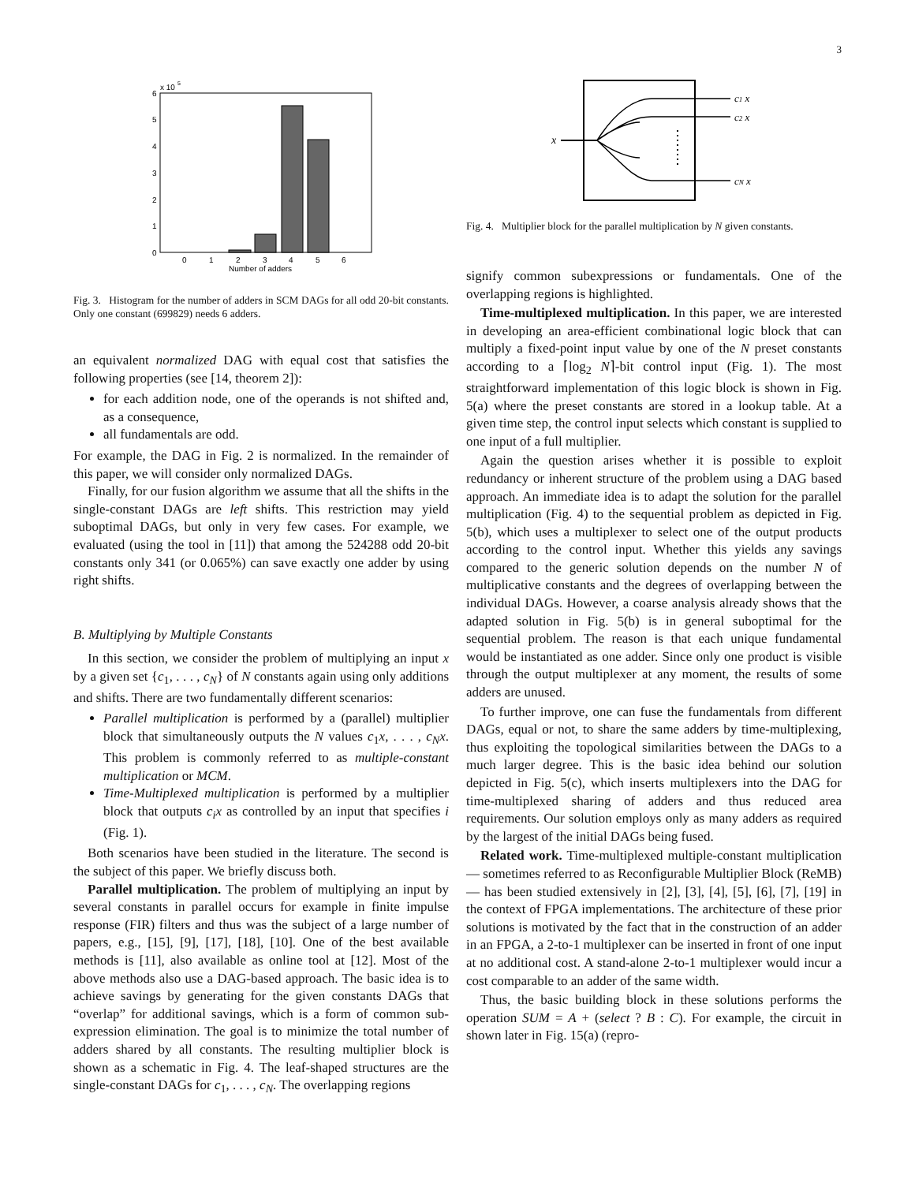3
6
5
4
3
2
1
0
x 10
5
0
1
2
3
4
5
6
Number of adders
Fig. 3. Histogram for the number of adders in SCM DAGs for all odd 20-bit constants. Only one constant (699829) needs 6 adders.
an equivalent normalized DAG with equal cost that satisfies the following properties (see [14, theorem 2]):
for each addition node, one of the operands is not shifted and, as a consequence,
all fundamentals are odd.
For example, the DAG in Fig. 2 is normalized. In the remainder of this paper, we will consider only normalized DAGs.
Finally, for our fusion algorithm we assume that all the shifts in the single-constant DAGs are left shifts. This restriction may yield suboptimal DAGs, but only in very few cases. For example, we evaluated (using the tool in [11]) that among the 524288 odd 20-bit constants only 341 (or 0.065%) can save exactly one adder by using right shifts.
B. Multiplying by Multiple Constants
In this section, we consider the problem of multiplying an input x by a given set {c<sub>1</sub>, . . . , c<sub>N</sub>} of N constants again using only additions and shifts. There are two fundamentally different scenarios:
Parallel multiplication is performed by a (parallel) multiplier block that simultaneously outputs the N values c<sub>1</sub>x, . . . , c<sub>N</sub>x. This problem is commonly referred to as multiple-constant multiplication or MCM.
Time-Multiplexed multiplication is performed by a multiplier block that outputs c<sub>i</sub>x as controlled by an input that specifies i (Fig. 1).
Both scenarios have been studied in the literature. The second is the subject of this paper. We briefly discuss both.
Parallel multiplication. The problem of multiplying an input by several constants in parallel occurs for example in finite impulse response (FIR) filters and thus was the subject of a large number of papers, e.g., [15], [9], [17], [18], [10]. One of the best available methods is [11], also available as online tool at [12]. Most of the above methods also use a DAG-based approach. The basic idea is to achieve savings by generating for the given constants DAGs that “overlap” for additional savings, which is a form of common sub-expression elimination. The goal is to minimize the total number of adders shared by all constants. The resulting multiplier block is shown as a schematic in Fig. 4. The leaf-shaped structures are the single-constant DAGs for c<sub>1</sub>, . . . , c<sub>N</sub>. The overlapping regions
x
c1 x
c2 x
cN x
Fig. 4. Multiplier block for the parallel multiplication by N given constants.
signify common subexpressions or fundamentals. One of the overlapping regions is highlighted.
Time-multiplexed multiplication. In this paper, we are interested in developing an area-efficient combinational logic block that can multiply a fixed-point input value by one of the N preset constants according to a ⌈log<sub>2</sub> N⌉-bit control input (Fig. 1). The most straightforward implementation of this logic block is shown in Fig. 5(a) where the preset constants are stored in a lookup table. At a given time step, the control input selects which constant is supplied to one input of a full multiplier.
Again the question arises whether it is possible to exploit redundancy or inherent structure of the problem using a DAG based approach. An immediate idea is to adapt the solution for the parallel multiplication (Fig. 4) to the sequential problem as depicted in Fig. 5(b), which uses a multiplexer to select one of the output products according to the control input. Whether this yields any savings compared to the generic solution depends on the number N of multiplicative constants and the degrees of overlapping between the individual DAGs. However, a coarse analysis already shows that the adapted solution in Fig. 5(b) is in general suboptimal for the sequential problem. The reason is that each unique fundamental would be instantiated as one adder. Since only one product is visible through the output multiplexer at any moment, the results of some adders are unused.
To further improve, one can fuse the fundamentals from different DAGs, equal or not, to share the same adders by time-multiplexing, thus exploiting the topological similarities between the DAGs to a much larger degree. This is the basic idea behind our solution depicted in Fig. 5(c), which inserts multiplexers into the DAG for time-multiplexed sharing of adders and thus reduced area requirements. Our solution employs only as many adders as required by the largest of the initial DAGs being fused.
Related work. Time-multiplexed multiple-constant multiplication — sometimes referred to as Reconfigurable Multiplier Block (ReMB) — has been studied extensively in [2], [3], [4], [5], [6], [7], [19] in the context of FPGA implementations. The architecture of these prior solutions is motivated by the fact that in the construction of an adder in an FPGA, a 2-to-1 multiplexer can be inserted in front of one input at no additional cost. A stand-alone 2-to-1 multiplexer would incur a cost comparable to an adder of the same width.
Thus, the basic building block in these solutions performs the operation SUM = A + (select ? B : C). For example, the circuit in shown later in Fig. 15(a) (repro-